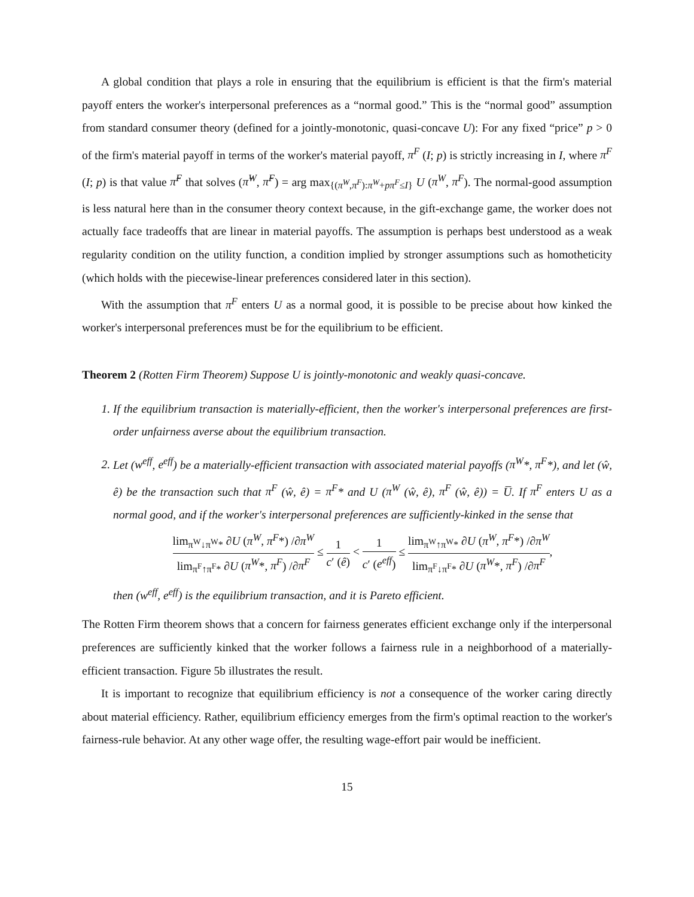A global condition that plays a role in ensuring that the equilibrium is efficient is that the firm's material payoff enters the worker's interpersonal preferences as a “normal good.” This is the “normal good” assumption from standard consumer theory (defined for a jointly-monotonic, quasi-concave U): For any fixed “price” p > 0 of the firm's material payoff in terms of the worker's material payoff, π<sup>F</sup> (I; p) is strictly increasing in I, where π<sup>F</sup> (I; p) is that value π̃<sup>F</sup> that solves (π̃<sup>W</sup>, π̃<sup>F</sup>) = arg max<sub>{(π<sup>W</sup>,π<sup>F</sup>):π<sup>W</sup>+pπ<sup>F</sup>≤I}</sub> U (π<sup>W</sup>, π<sup>F</sup>). The normal-good assumption is less natural here than in the consumer theory context because, in the gift-exchange game, the worker does not actually face tradeoffs that are linear in material payoffs. The assumption is perhaps best understood as a weak regularity condition on the utility function, a condition implied by stronger assumptions such as homotheticity (which holds with the piecewise-linear preferences considered later in this section).
With the assumption that π<sup>F</sup> enters U as a normal good, it is possible to be precise about how kinked the worker's interpersonal preferences must be for the equilibrium to be efficient.
Theorem 2 (Rotten Firm Theorem) Suppose U is jointly-monotonic and weakly quasi-concave.
1. If the equilibrium transaction is materially-efficient, then the worker's interpersonal preferences are first-order unfairness averse about the equilibrium transaction.
2. Let (w<sup>eff</sup>, e<sup>eff</sup>) be a materially-efficient transaction with associated material payoffs (π<sup>W</sup>*, π<sup>F</sup>*), and let (ŵ, ê) be the transaction such that π<sup>F</sup> (ŵ, ê) = π<sup>F</sup>* and U (π<sup>W</sup> (ŵ, ê), π<sup>F</sup> (ŵ, ê)) = U̅. If π<sup>F</sup> enters U as a normal good, and if the worker's interpersonal preferences are sufficiently-kinked in the sense that
lim<sub>π<sup>W</sup>↓π<sup>W</sup>*</sub> ∂U (π<sup>W</sup>, π<sup>F</sup>*) /∂π<sup>W</sup> lim<sub>π<sup>F</sup>↑π<sup>F</sup>*</sub> ∂U (π<sup>W</sup>*, π<sup>F</sup>) /∂π<sup>F</sup> ≤ 1 c′ (ê) < 1 c′ (e<sup>eff</sup>) ≤ lim<sub>π<sup>W</sup>↑π<sup>W</sup>*</sub> ∂U (π<sup>W</sup>, π<sup>F</sup>*) /∂π<sup>W</sup> lim<sub>π<sup>F</sup>↓π<sup>F</sup>*</sub> ∂U (π<sup>W</sup>*, π<sup>F</sup>) /∂π<sup>F</sup>,
then (w<sup>eff</sup>, e<sup>eff</sup>) is the equilibrium transaction, and it is Pareto efficient.
The Rotten Firm theorem shows that a concern for fairness generates efficient exchange only if the interpersonal preferences are sufficiently kinked that the worker follows a fairness rule in a neighborhood of a materially-efficient transaction. Figure 5b illustrates the result.
It is important to recognize that equilibrium efficiency is not a consequence of the worker caring directly about material efficiency. Rather, equilibrium efficiency emerges from the firm's optimal reaction to the worker's fairness-rule behavior. At any other wage offer, the resulting wage-effort pair would be inefficient.
15